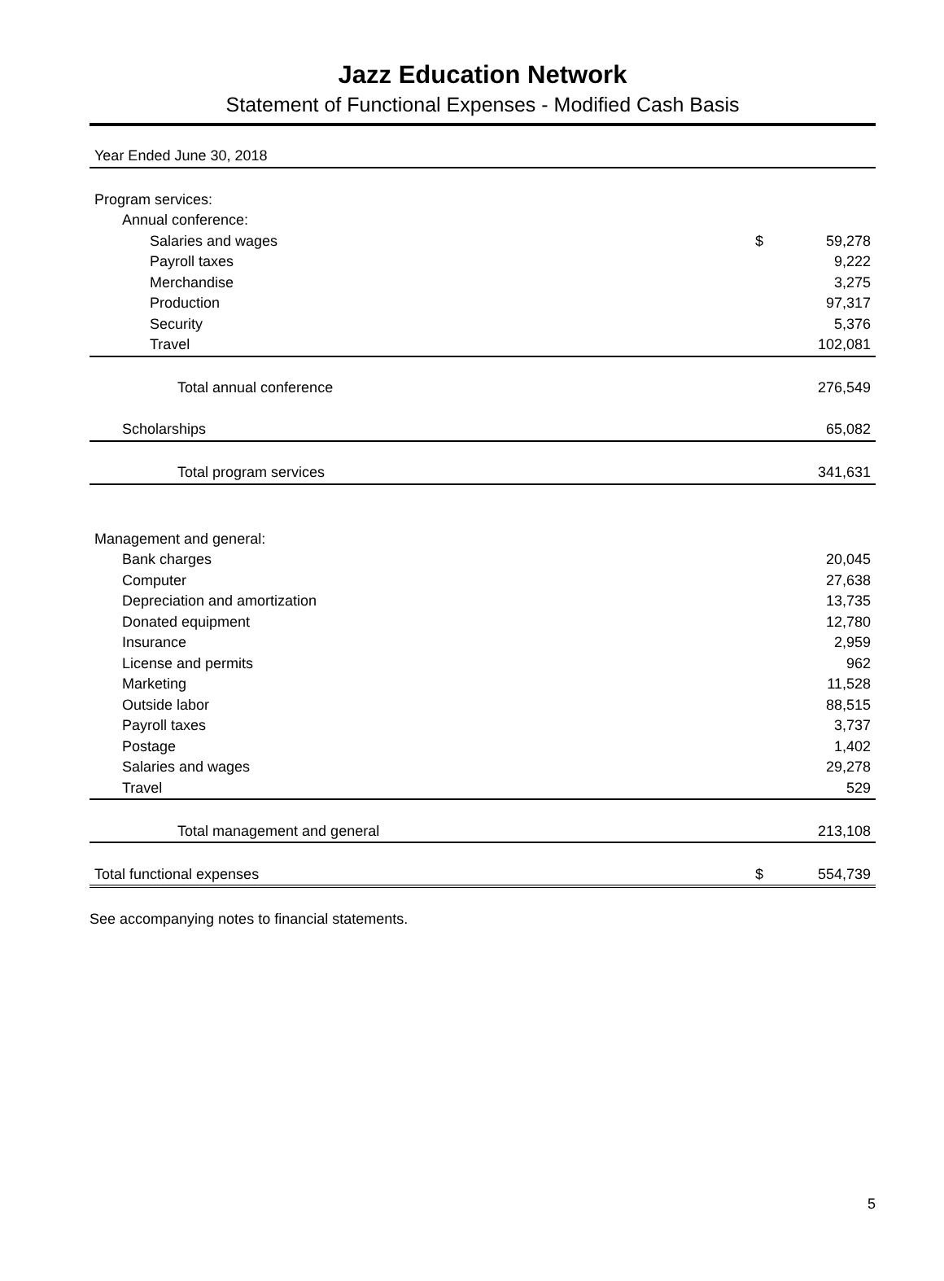Jazz Education Network
Statement of Functional Expenses - Modified Cash Basis
| Year Ended June 30, 2018 | | |
| Program services: | | |
| Annual conference: | | |
| Salaries and wages | $ | 59,278 |
| Payroll taxes | | 9,222 |
| Merchandise | | 3,275 |
| Production | | 97,317 |
| Security | | 5,376 |
| Travel | | 102,081 |
| Total annual conference | | 276,549 |
| Scholarships | | 65,082 |
| Total program services | | 341,631 |
| Management and general: | | |
| Bank charges | | 20,045 |
| Computer | | 27,638 |
| Depreciation and amortization | | 13,735 |
| Donated equipment | | 12,780 |
| Insurance | | 2,959 |
| License and permits | | 962 |
| Marketing | | 11,528 |
| Outside labor | | 88,515 |
| Payroll taxes | | 3,737 |
| Postage | | 1,402 |
| Salaries and wages | | 29,278 |
| Travel | | 529 |
| Total management and general | | 213,108 |
| Total functional expenses | $ | 554,739 |
See accompanying notes to financial statements.
5